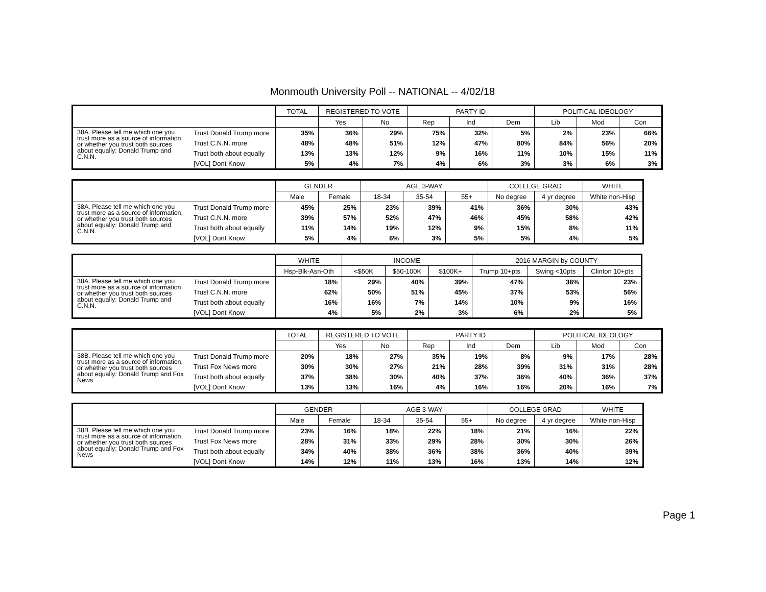Monmouth University Poll -- NATIONAL -- 4/02/18
| | | TOTAL | REGISTERED TO VOTE | | PARTY ID | | | POLITICAL IDEOLOGY | | |
| --- | --- | --- | --- | --- | --- | --- | --- | --- | --- | --- |
| | | | Yes | No | Rep | Ind | Dem | Lib | Mod | Con |
| 38A. Please tell me which one you trust more as a source of information, or whether you trust both sources about equally: Donald Trump and C.N.N. | Trust Donald Trump more | 35% | 36% | 29% | 75% | 32% | 5% | 2% | 23% | 66% |
| | Trust C.N.N. more | 48% | 48% | 51% | 12% | 47% | 80% | 84% | 56% | 20% |
| | Trust both about equally | 13% | 13% | 12% | 9% | 16% | 11% | 10% | 15% | 11% |
| | [VOL] Dont Know | 5% | 4% | 7% | 4% | 6% | 3% | 3% | 6% | 3% |
| | | GENDER | | AGE 3-WAY | | | COLLEGE GRAD | | WHITE |
| --- | --- | --- | --- | --- | --- | --- | --- | --- | --- |
| | | Male | Female | 18-34 | 35-54 | 55+ | No degree | 4 yr degree | White non-Hisp |
| 38A. Please tell me which one you trust more as a source of information, or whether you trust both sources about equally: Donald Trump and C.N.N. | Trust Donald Trump more | 45% | 25% | 23% | 39% | 41% | 36% | 30% | 43% |
| | Trust C.N.N. more | 39% | 57% | 52% | 47% | 46% | 45% | 58% | 42% |
| | Trust both about equally | 11% | 14% | 19% | 12% | 9% | 15% | 8% | 11% |
| | [VOL] Dont Know | 5% | 4% | 6% | 3% | 5% | 5% | 4% | 5% |
| | | WHITE | INCOME | | | 2016 MARGIN by COUNTY | | |
| --- | --- | --- | --- | --- | --- | --- | --- | --- |
| | | Hsp-Blk-Asn-Oth | <$50K | $50-100K | $100K+ | Trump 10+pts | Swing <10pts | Clinton 10+pts |
| 38A. Please tell me which one you trust more as a source of information, or whether you trust both sources about equally: Donald Trump and C.N.N. | Trust Donald Trump more | 18% | 29% | 40% | 39% | 47% | 36% | 23% |
| | Trust C.N.N. more | 62% | 50% | 51% | 45% | 37% | 53% | 56% |
| | Trust both about equally | 16% | 16% | 7% | 14% | 10% | 9% | 16% |
| | [VOL] Dont Know | 4% | 5% | 2% | 3% | 6% | 2% | 5% |
| | | TOTAL | REGISTERED TO VOTE | | PARTY ID | | | POLITICAL IDEOLOGY | | |
| --- | --- | --- | --- | --- | --- | --- | --- | --- | --- | --- |
| | | | Yes | No | Rep | Ind | Dem | Lib | Mod | Con |
| 38B. Please tell me which one you trust more as a source of information, or whether you trust both sources about equally: Donald Trump and Fox News | Trust Donald Trump more | 20% | 18% | 27% | 35% | 19% | 8% | 9% | 17% | 28% |
| | Trust Fox News more | 30% | 30% | 27% | 21% | 28% | 39% | 31% | 31% | 28% |
| | Trust both about equally | 37% | 38% | 30% | 40% | 37% | 36% | 40% | 36% | 37% |
| | [VOL] Dont Know | 13% | 13% | 16% | 4% | 16% | 16% | 20% | 16% | 7% |
| | | GENDER | | AGE 3-WAY | | | COLLEGE GRAD | | WHITE |
| --- | --- | --- | --- | --- | --- | --- | --- | --- | --- |
| | | Male | Female | 18-34 | 35-54 | 55+ | No degree | 4 yr degree | White non-Hisp |
| 38B. Please tell me which one you trust more as a source of information, or whether you trust both sources about equally: Donald Trump and Fox News | Trust Donald Trump more | 23% | 16% | 18% | 22% | 18% | 21% | 16% | 22% |
| | Trust Fox News more | 28% | 31% | 33% | 29% | 28% | 30% | 30% | 26% |
| | Trust both about equally | 34% | 40% | 38% | 36% | 38% | 36% | 40% | 39% |
| | [VOL] Dont Know | 14% | 12% | 11% | 13% | 16% | 13% | 14% | 12% |
Page 1